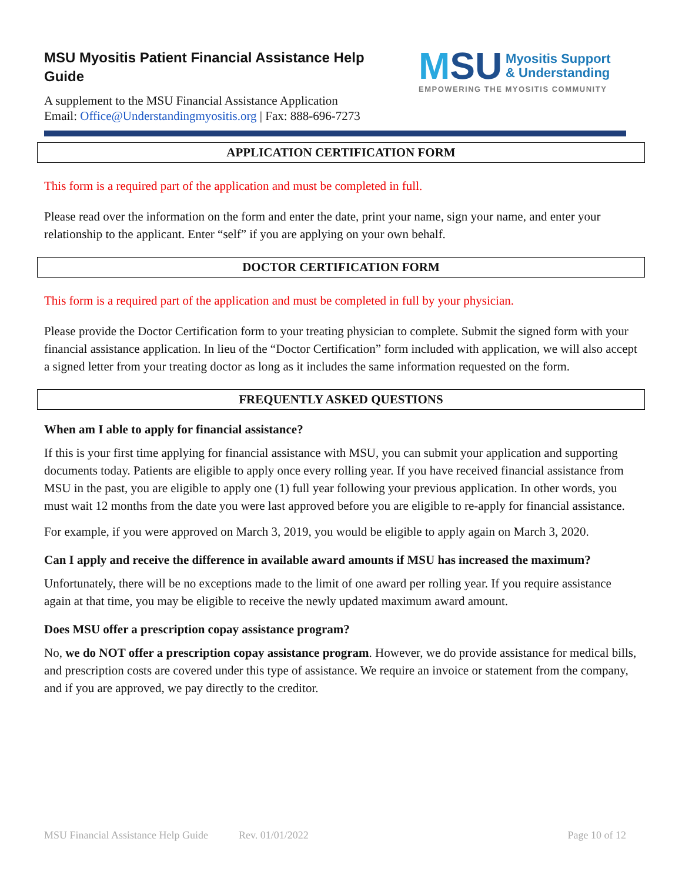MSU Myositis Patient Financial Assistance Help Guide
A supplement to the MSU Financial Assistance Application
Email: Office@Understandingmyositis.org | Fax: 888-696-7273
MSU
Myositis Support
& Understanding
EMPOWERING THE MYOSITIS COMMUNITY
APPLICATION CERTIFICATION FORM
This form is a required part of the application and must be completed in full.
Please read over the information on the form and enter the date, print your name, sign your name, and enter your relationship to the applicant. Enter “self” if you are applying on your own behalf.
DOCTOR CERTIFICATION FORM
This form is a required part of the application and must be completed in full by your physician.
Please provide the Doctor Certification form to your treating physician to complete. Submit the signed form with your financial assistance application. In lieu of the “Doctor Certification” form included with application, we will also accept a signed letter from your treating doctor as long as it includes the same information requested on the form.
FREQUENTLY ASKED QUESTIONS
When am I able to apply for financial assistance?
If this is your first time applying for financial assistance with MSU, you can submit your application and supporting documents today. Patients are eligible to apply once every rolling year. If you have received financial assistance from MSU in the past, you are eligible to apply one (1) full year following your previous application. In other words, you must wait 12 months from the date you were last approved before you are eligible to re-apply for financial assistance.
For example, if you were approved on March 3, 2019, you would be eligible to apply again on March 3, 2020.
Can I apply and receive the difference in available award amounts if MSU has increased the maximum?
Unfortunately, there will be no exceptions made to the limit of one award per rolling year. If you require assistance again at that time, you may be eligible to receive the newly updated maximum award amount.
Does MSU offer a prescription copay assistance program?
No, we do NOT offer a prescription copay assistance program. However, we do provide assistance for medical bills, and prescription costs are covered under this type of assistance. We require an invoice or statement from the company, and if you are approved, we pay directly to the creditor.
MSU Financial Assistance Help Guide Rev. 01/01/2022 Page 10 of 12